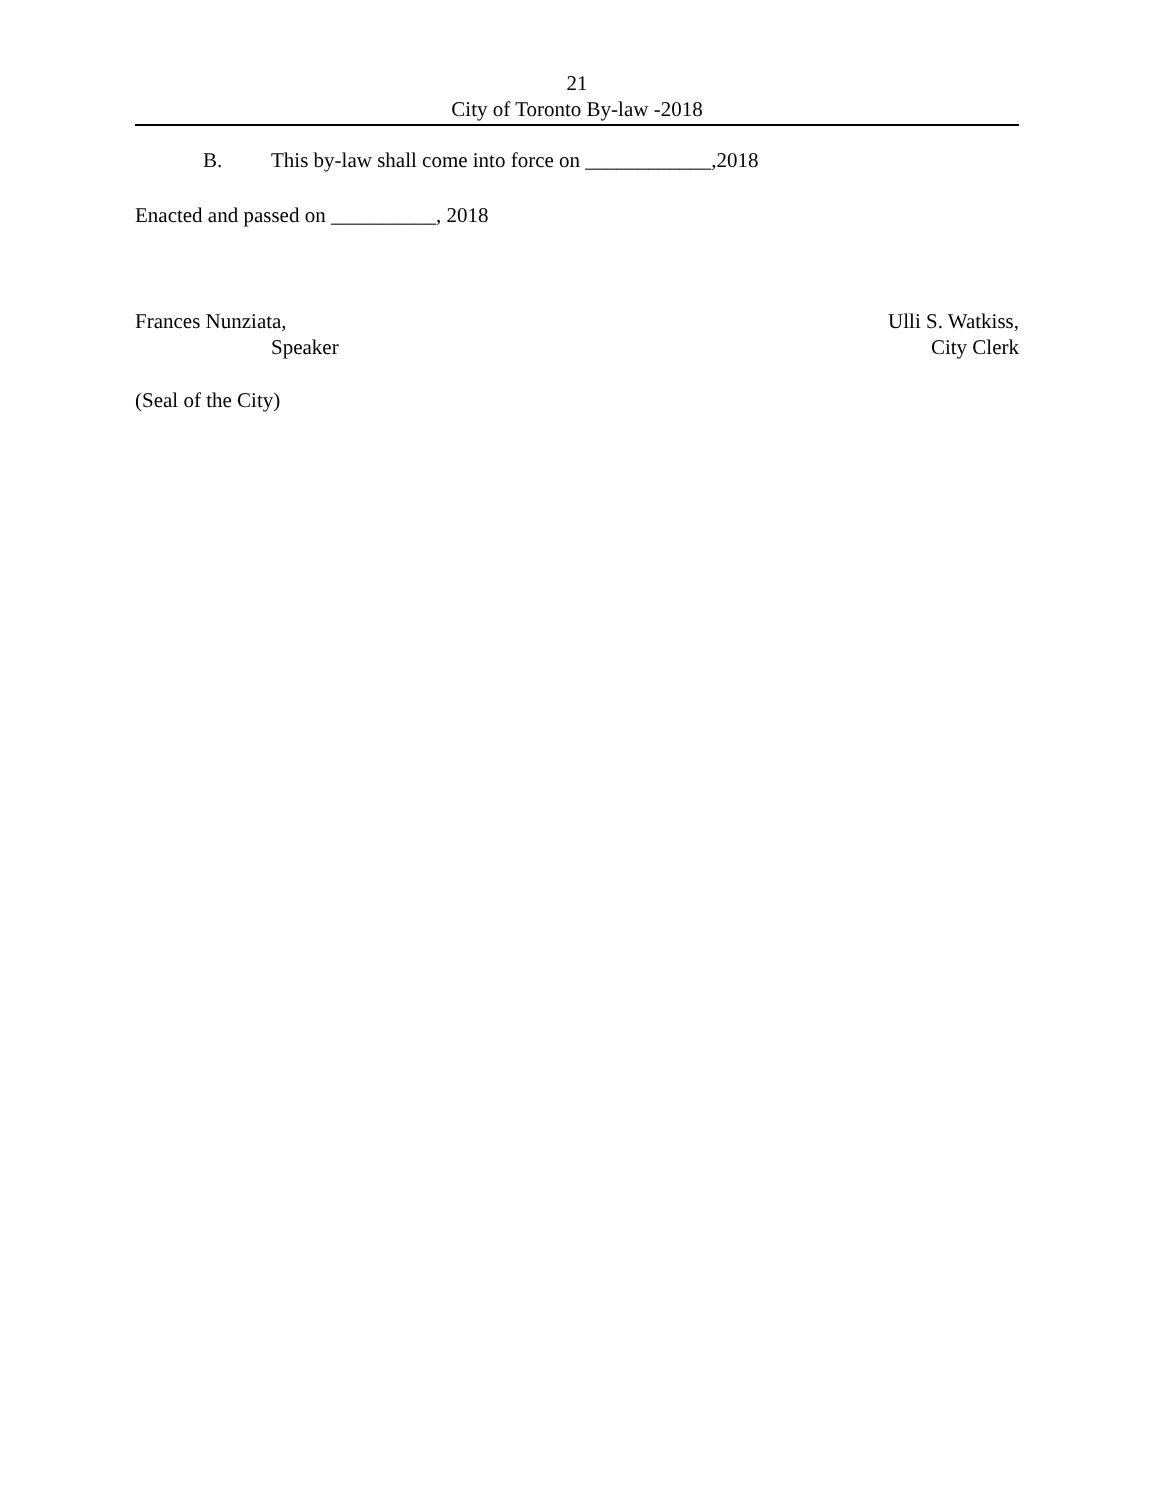21
City of Toronto By-law -2018
B. This by-law shall come into force on ____________,2018
Enacted and passed on __________, 2018
Frances Nunziata,
Speaker
Ulli S. Watkiss,
City Clerk
(Seal of the City)